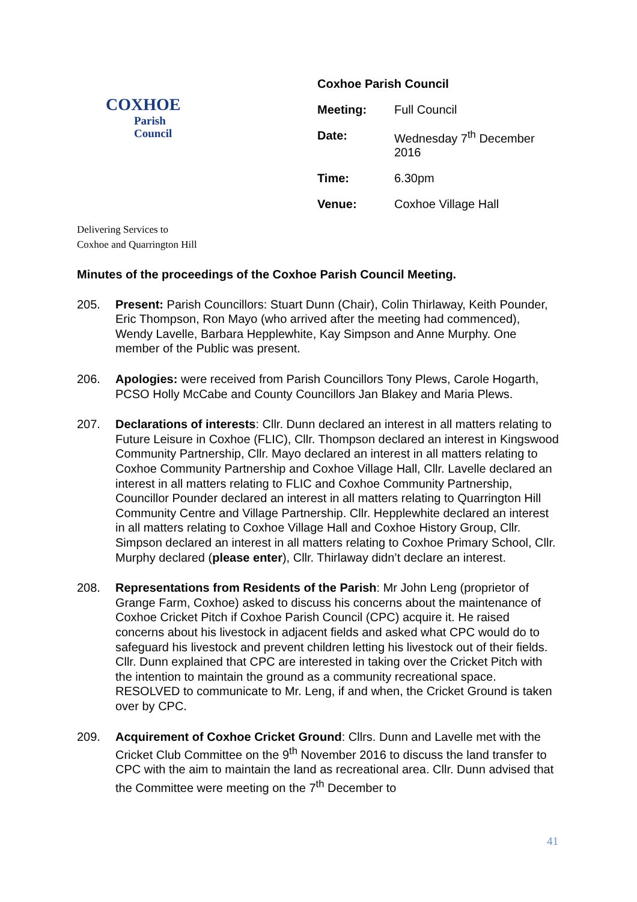COXHOE
Parish
Council
| Coxhoe Parish Council | |
| Meeting: | Full Council |
| Date: | Wednesday 7<sup>th</sup> December 2016 |
| Time: | 6.30pm |
| Venue: | Coxhoe Village Hall |
Delivering Services to
Coxhoe and Quarrington Hill
Minutes of the proceedings of the Coxhoe Parish Council Meeting.
205. Present: Parish Councillors: Stuart Dunn (Chair), Colin Thirlaway, Keith Pounder, Eric Thompson, Ron Mayo (who arrived after the meeting had commenced), Wendy Lavelle, Barbara Hepplewhite, Kay Simpson and Anne Murphy. One member of the Public was present.
206. Apologies: were received from Parish Councillors Tony Plews, Carole Hogarth, PCSO Holly McCabe and County Councillors Jan Blakey and Maria Plews.
207. Declarations of interests: Cllr. Dunn declared an interest in all matters relating to Future Leisure in Coxhoe (FLIC), Cllr. Thompson declared an interest in Kingswood Community Partnership, Cllr. Mayo declared an interest in all matters relating to Coxhoe Community Partnership and Coxhoe Village Hall, Cllr. Lavelle declared an interest in all matters relating to FLIC and Coxhoe Community Partnership, Councillor Pounder declared an interest in all matters relating to Quarrington Hill Community Centre and Village Partnership. Cllr. Hepplewhite declared an interest in all matters relating to Coxhoe Village Hall and Coxhoe History Group, Cllr. Simpson declared an interest in all matters relating to Coxhoe Primary School, Cllr. Murphy declared (please enter), Cllr. Thirlaway didn’t declare an interest.
208. Representations from Residents of the Parish: Mr John Leng (proprietor of Grange Farm, Coxhoe) asked to discuss his concerns about the maintenance of Coxhoe Cricket Pitch if Coxhoe Parish Council (CPC) acquire it. He raised concerns about his livestock in adjacent fields and asked what CPC would do to safeguard his livestock and prevent children letting his livestock out of their fields. Cllr. Dunn explained that CPC are interested in taking over the Cricket Pitch with the intention to maintain the ground as a community recreational space. RESOLVED to communicate to Mr. Leng, if and when, the Cricket Ground is taken over by CPC.
209. Acquirement of Coxhoe Cricket Ground: Cllrs. Dunn and Lavelle met with the Cricket Club Committee on the 9<sup>th</sup> November 2016 to discuss the land transfer to CPC with the aim to maintain the land as recreational area. Cllr. Dunn advised that the Committee were meeting on the 7<sup>th</sup> December to
41